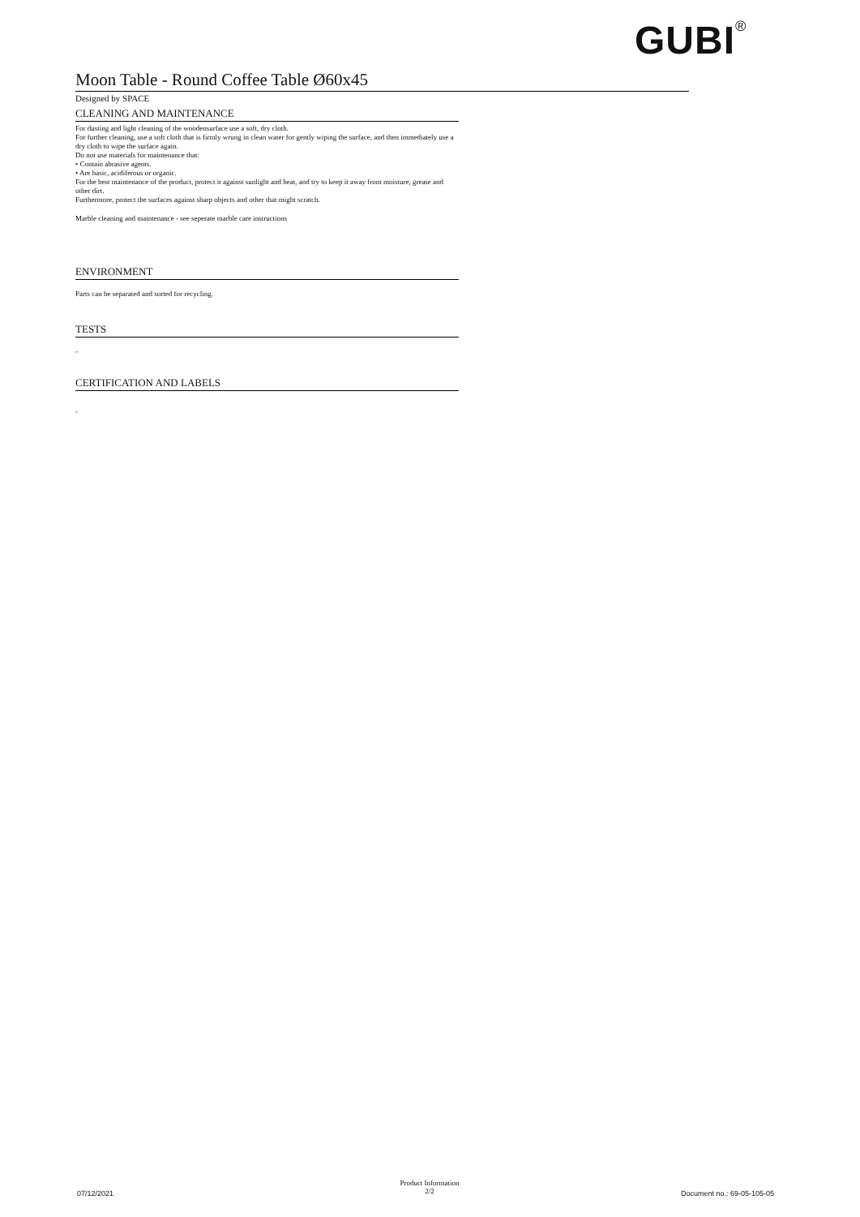GUBI<sup>®</sup>
Moon Table - Round Coffee Table Ø60x45
Designed by SPACE
CLEANING AND MAINTENANCE
For dusting and light cleaning of the woodensurface use a soft, dry cloth.
For further cleaning, use a soft cloth that is firmly wrung in clean water for gently wiping the surface, and then immediately use a dry cloth to wipe the surface again.
Do not use materials for maintenance that:
• Contain abrasive agents.
• Are basic, acidiferous or organic.
For the best maintenance of the product, protect it against sunlight and heat, and try to keep it away from moisture, grease and other dirt.
Furthermore, protect the surfaces against sharp objects and other that might scratch.
Marble cleaning and maintenance - see seperate marble care instructions
ENVIRONMENT
Parts can be separated and sorted for recycling.
TESTS
-
CERTIFICATION AND LABELS
-
07/12/2021
Product Information
2/2
Document no.: 69-05-105-05